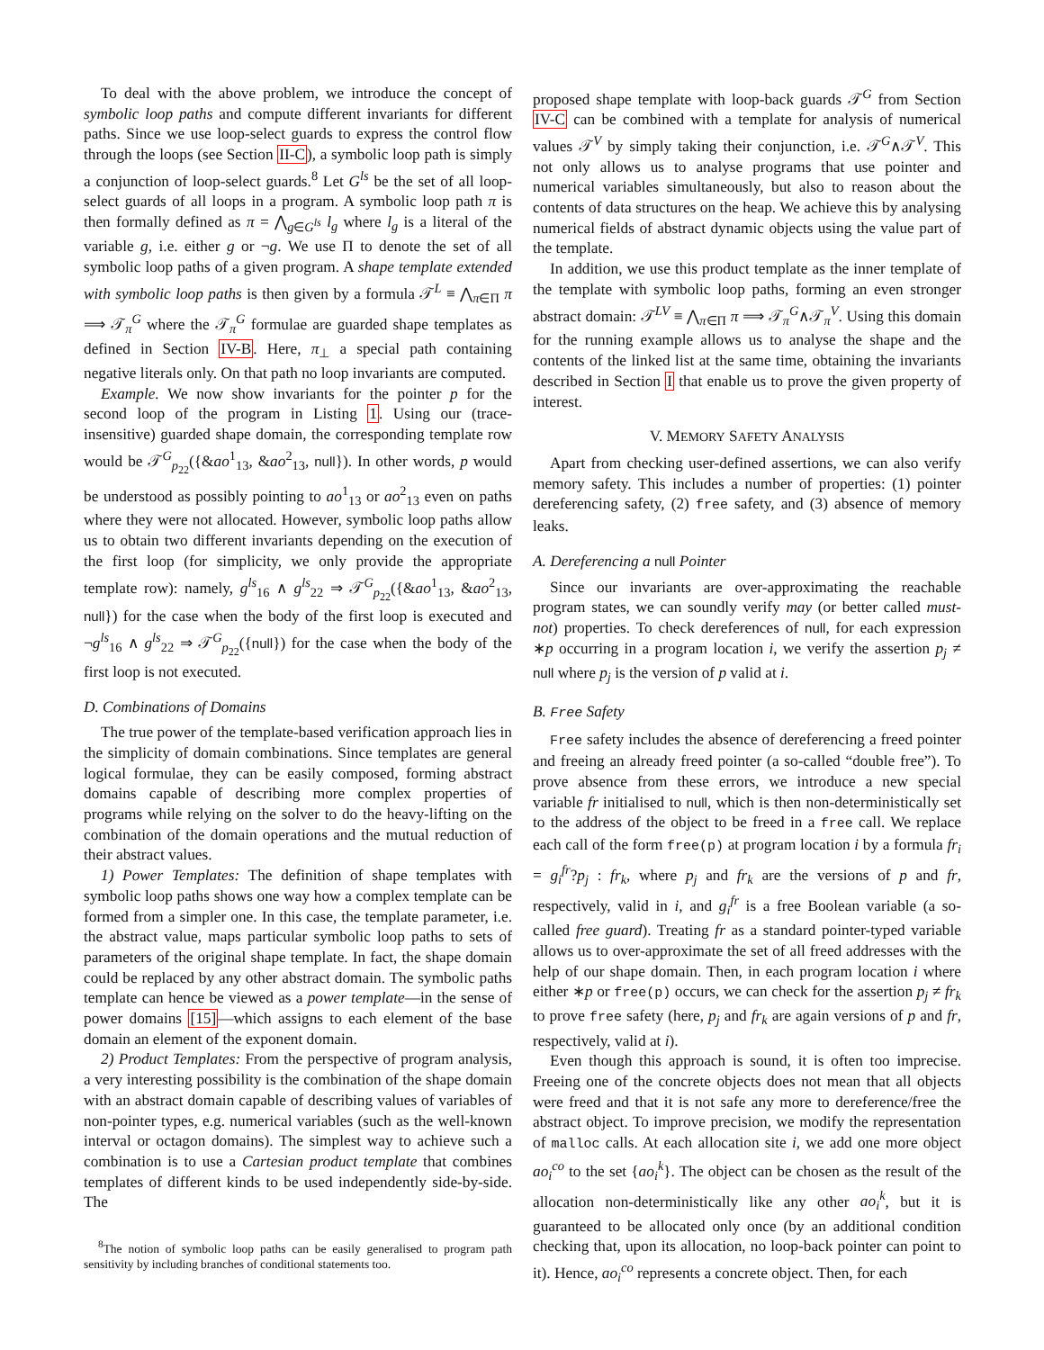To deal with the above problem, we introduce the concept of symbolic loop paths and compute different invariants for different paths. Since we use loop-select guards to express the control flow through the loops (see Section II-C), a symbolic loop path is simply a conjunction of loop-select guards.<sup>8</sup> Let G<sup>ls</sup> be the set of all loop-select guards of all loops in a program. A symbolic loop path π is then formally defined as π = ⋀<sub>g∈G<sup>ls</sup></sub> l<sub>g</sub> where l<sub>g</sub> is a literal of the variable g, i.e. either g or ¬g. We use Π to denote the set of all symbolic loop paths of a given program. A shape template extended with symbolic loop paths is then given by a formula 𝒯<sup>L</sup> ≡ ⋀<sub>π∈Π</sub> π ⟹ 𝒯<sub>π</sub><sup>G</sup> where the 𝒯<sub>π</sub><sup>G</sup> formulae are guarded shape templates as defined in Section IV-B. Here, π<sub>⊥</sub> a special path containing negative literals only. On that path no loop invariants are computed.
Example. We now show invariants for the pointer p for the second loop of the program in Listing 1. Using our (trace-insensitive) guarded shape domain, the corresponding template row would be 𝒯<sup>G</sup><sub>p<sub>22</sub></sub>({&ao<sup>1</sup><sub>13</sub>, &ao<sup>2</sup><sub>13</sub>, null}). In other words, p would be understood as possibly pointing to ao<sup>1</sup><sub>13</sub> or ao<sup>2</sup><sub>13</sub> even on paths where they were not allocated. However, symbolic loop paths allow us to obtain two different invariants depending on the execution of the first loop (for simplicity, we only provide the appropriate template row): namely, g<sup>ls</sup><sub>16</sub> ∧ g<sup>ls</sup><sub>22</sub> ⇒ 𝒯<sup>G</sup><sub>p<sub>22</sub></sub>({&ao<sup>1</sup><sub>13</sub>, &ao<sup>2</sup><sub>13</sub>, null}) for the case when the body of the first loop is executed and ¬g<sup>ls</sup><sub>16</sub> ∧ g<sup>ls</sup><sub>22</sub> ⇒ 𝒯<sup>G</sup><sub>p<sub>22</sub></sub>({null}) for the case when the body of the first loop is not executed.
D. Combinations of Domains
The true power of the template-based verification approach lies in the simplicity of domain combinations. Since templates are general logical formulae, they can be easily composed, forming abstract domains capable of describing more complex properties of programs while relying on the solver to do the heavy-lifting on the combination of the domain operations and the mutual reduction of their abstract values.
1) Power Templates: The definition of shape templates with symbolic loop paths shows one way how a complex template can be formed from a simpler one. In this case, the template parameter, i.e. the abstract value, maps particular symbolic loop paths to sets of parameters of the original shape template. In fact, the shape domain could be replaced by any other abstract domain. The symbolic paths template can hence be viewed as a power template—in the sense of power domains [15]—which assigns to each element of the base domain an element of the exponent domain.
2) Product Templates: From the perspective of program analysis, a very interesting possibility is the combination of the shape domain with an abstract domain capable of describing values of variables of non-pointer types, e.g. numerical variables (such as the well-known interval or octagon domains). The simplest way to achieve such a combination is to use a Cartesian product template that combines templates of different kinds to be used independently side-by-side. The
<sup>8</sup> The notion of symbolic loop paths can be easily generalised to program path sensitivity by including branches of conditional statements too.
proposed shape template with loop-back guards 𝒯<sup>G</sup> from Section IV-C can be combined with a template for analysis of numerical values 𝒯<sup>V</sup> by simply taking their conjunction, i.e. 𝒯<sup>G</sup>∧𝒯<sup>V</sup>. This not only allows us to analyse programs that use pointer and numerical variables simultaneously, but also to reason about the contents of data structures on the heap. We achieve this by analysing numerical fields of abstract dynamic objects using the value part of the template.
In addition, we use this product template as the inner template of the template with symbolic loop paths, forming an even stronger abstract domain: 𝒯<sup>LV</sup> ≡ ⋀<sub>π∈Π</sub> π ⟹ 𝒯<sub>π</sub><sup>G</sup>∧𝒯<sub>π</sub><sup>V</sup>. Using this domain for the running example allows us to analyse the shape and the contents of the linked list at the same time, obtaining the invariants described in Section I that enable us to prove the given property of interest.
V. MEMORY SAFETY ANALYSIS
Apart from checking user-defined assertions, we can also verify memory safety. This includes a number of properties: (1) pointer dereferencing safety, (2) free safety, and (3) absence of memory leaks.
A. Dereferencing a null Pointer
Since our invariants are over-approximating the reachable program states, we can soundly verify may (or better called must-not) properties. To check dereferences of null, for each expression ∗p occurring in a program location i, we verify the assertion p<sub>j</sub> ≠ null where p<sub>j</sub> is the version of p valid at i.
B. Free Safety
Free safety includes the absence of dereferencing a freed pointer and freeing an already freed pointer (a so-called “double free”). To prove absence from these errors, we introduce a new special variable fr initialised to null, which is then non-deterministically set to the address of the object to be freed in a free call. We replace each call of the form free(p) at program location i by a formula fr<sub>i</sub> = g<sub>i</sub><sup>fr</sup>?p<sub>j</sub> : fr<sub>k</sub>, where p<sub>j</sub> and fr<sub>k</sub> are the versions of p and fr, respectively, valid in i, and g<sub>i</sub><sup>fr</sup> is a free Boolean variable (a so-called free guard). Treating fr as a standard pointer-typed variable allows us to over-approximate the set of all freed addresses with the help of our shape domain. Then, in each program location i where either ∗p or free(p) occurs, we can check for the assertion p<sub>j</sub> ≠ fr<sub>k</sub> to prove free safety (here, p<sub>j</sub> and fr<sub>k</sub> are again versions of p and fr, respectively, valid at i).
Even though this approach is sound, it is often too imprecise. Freeing one of the concrete objects does not mean that all objects were freed and that it is not safe any more to dereference/free the abstract object. To improve precision, we modify the representation of malloc calls. At each allocation site i, we add one more object ao<sub>i</sub><sup>co</sup> to the set {ao<sub>i</sub><sup>k</sup>}. The object can be chosen as the result of the allocation non-deterministically like any other ao<sub>i</sub><sup>k</sup>, but it is guaranteed to be allocated only once (by an additional condition checking that, upon its allocation, no loop-back pointer can point to it). Hence, ao<sub>i</sub><sup>co</sup> represents a concrete object. Then, for each